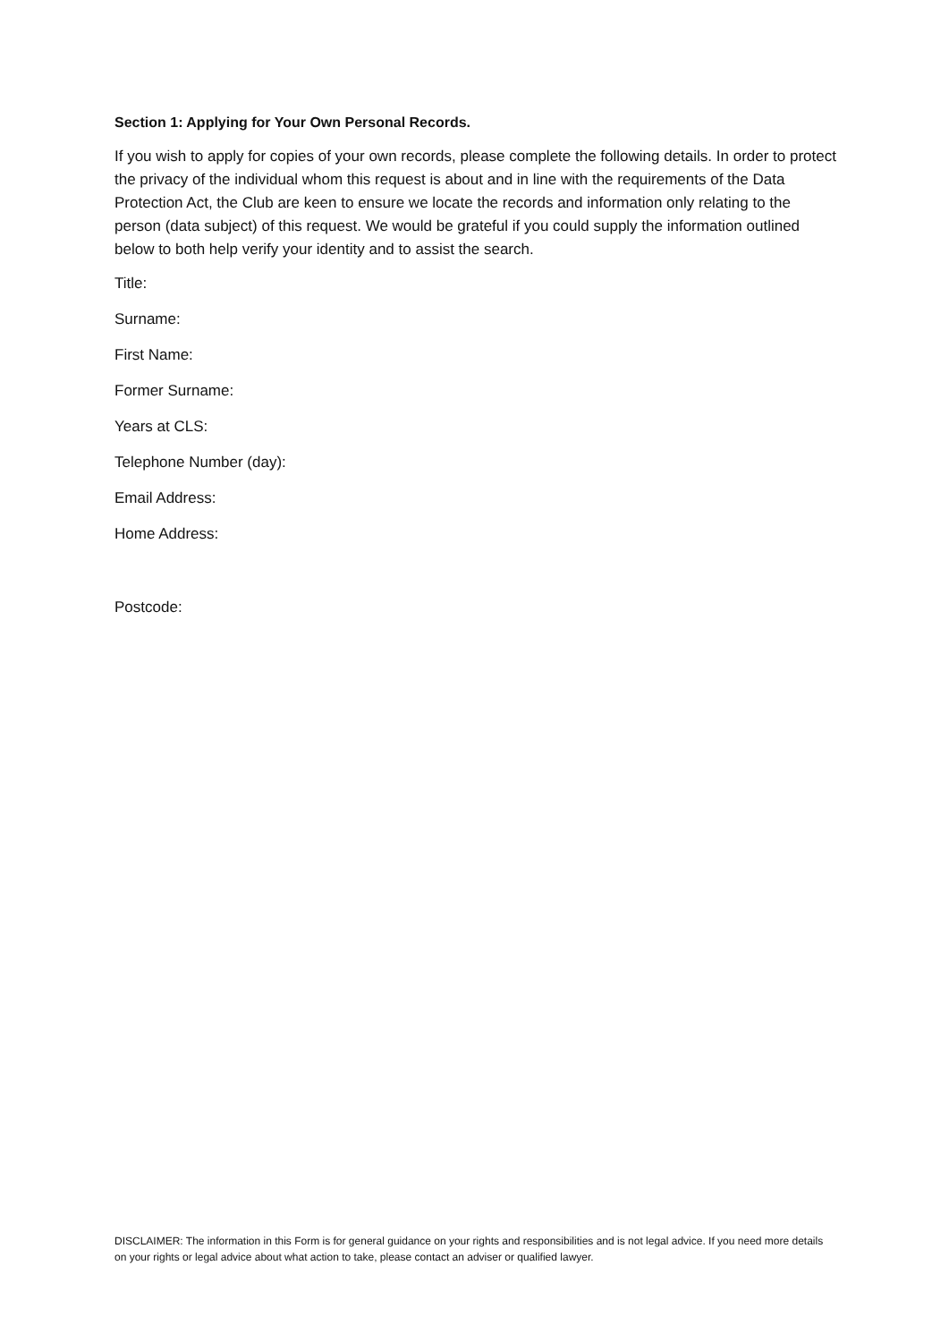Section 1: Applying for Your Own Personal Records.
If you wish to apply for copies of your own records, please complete the following details. In order to protect the privacy of the individual whom this request is about and in line with the requirements of the Data Protection Act, the Club are keen to ensure we locate the records and information only relating to the person (data subject) of this request. We would be grateful if you could supply the information outlined below to both help verify your identity and to assist the search.
Title:
Surname:
First Name:
Former Surname:
Years at CLS:
Telephone Number (day):
Email Address:
Home Address:
Postcode:
DISCLAIMER: The information in this Form is for general guidance on your rights and responsibilities and is not legal advice. If you need more details on your rights or legal advice about what action to take, please contact an adviser or qualified lawyer.